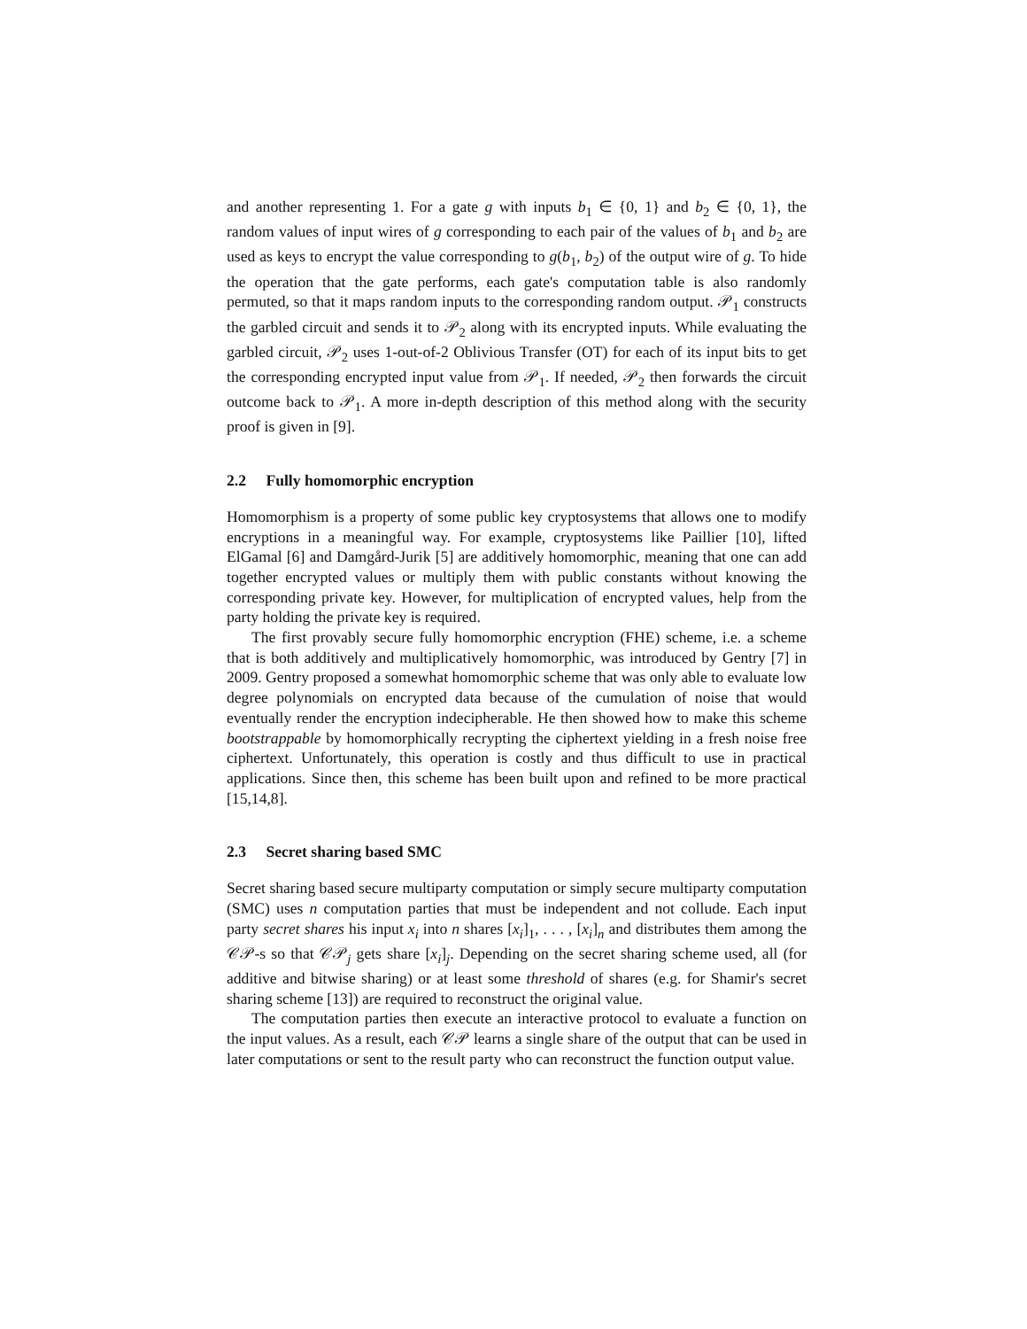and another representing 1. For a gate g with inputs b<sub>1</sub> ∈ {0, 1} and b<sub>2</sub> ∈ {0, 1}, the random values of input wires of g corresponding to each pair of the values of b<sub>1</sub> and b<sub>2</sub> are used as keys to encrypt the value corresponding to g(b<sub>1</sub>, b<sub>2</sub>) of the output wire of g. To hide the operation that the gate performs, each gate's computation table is also randomly permuted, so that it maps random inputs to the corresponding random output. 𝒫<sub>1</sub> constructs the garbled circuit and sends it to 𝒫<sub>2</sub> along with its encrypted inputs. While evaluating the garbled circuit, 𝒫<sub>2</sub> uses 1-out-of-2 Oblivious Transfer (OT) for each of its input bits to get the corresponding encrypted input value from 𝒫<sub>1</sub>. If needed, 𝒫<sub>2</sub> then forwards the circuit outcome back to 𝒫<sub>1</sub>. A more in-depth description of this method along with the security proof is given in [9].
2.2 Fully homomorphic encryption
Homomorphism is a property of some public key cryptosystems that allows one to modify encryptions in a meaningful way. For example, cryptosystems like Paillier [10], lifted ElGamal [6] and Damgård-Jurik [5] are additively homomorphic, meaning that one can add together encrypted values or multiply them with public constants without knowing the corresponding private key. However, for multiplication of encrypted values, help from the party holding the private key is required.
The first provably secure fully homomorphic encryption (FHE) scheme, i.e. a scheme that is both additively and multiplicatively homomorphic, was introduced by Gentry [7] in 2009. Gentry proposed a somewhat homomorphic scheme that was only able to evaluate low degree polynomials on encrypted data because of the cumulation of noise that would eventually render the encryption indecipherable. He then showed how to make this scheme bootstrappable by homomorphically recrypting the ciphertext yielding in a fresh noise free ciphertext. Unfortunately, this operation is costly and thus difficult to use in practical applications. Since then, this scheme has been built upon and refined to be more practical [15,14,8].
2.3 Secret sharing based SMC
Secret sharing based secure multiparty computation or simply secure multiparty computation (SMC) uses n computation parties that must be independent and not collude. Each input party secret shares his input x<sub>i</sub> into n shares [x<sub>i</sub>]<sub>1</sub>, . . . , [x<sub>i</sub>]<sub>n</sub> and distributes them among the 𝒞𝒫-s so that 𝒞𝒫<sub>j</sub> gets share [x<sub>i</sub>]<sub>j</sub>. Depending on the secret sharing scheme used, all (for additive and bitwise sharing) or at least some threshold of shares (e.g. for Shamir's secret sharing scheme [13]) are required to reconstruct the original value.
The computation parties then execute an interactive protocol to evaluate a function on the input values. As a result, each 𝒞𝒫 learns a single share of the output that can be used in later computations or sent to the result party who can reconstruct the function output value.